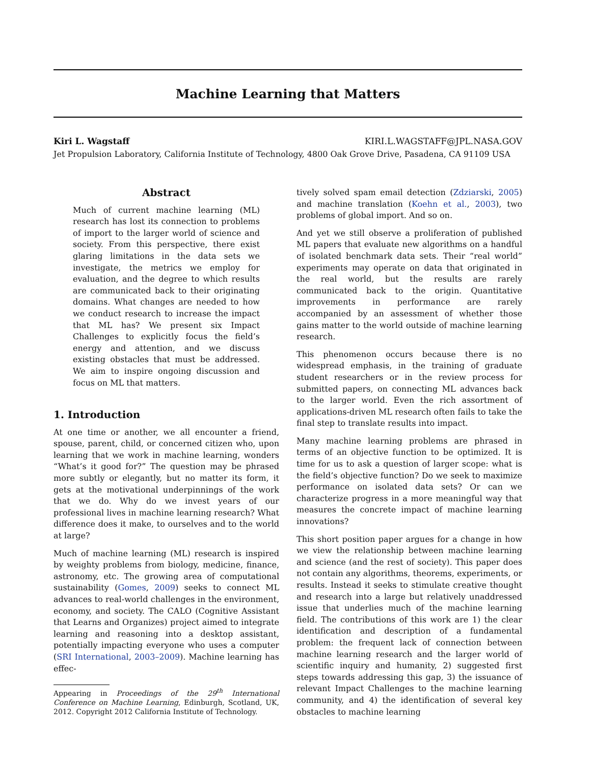Machine Learning that Matters
Kiri L. Wagstaff KIRI.L.WAGSTAFF@JPL.NASA.GOV
Jet Propulsion Laboratory, California Institute of Technology, 4800 Oak Grove Drive, Pasadena, CA 91109 USA
Abstract
Much of current machine learning (ML) research has lost its connection to problems of import to the larger world of science and society. From this perspective, there exist glaring limitations in the data sets we investigate, the metrics we employ for evaluation, and the degree to which results are communicated back to their originating domains. What changes are needed to how we conduct research to increase the impact that ML has? We present six Impact Challenges to explicitly focus the field’s energy and attention, and we discuss existing obstacles that must be addressed. We aim to inspire ongoing discussion and focus on ML that matters.
1. Introduction
At one time or another, we all encounter a friend, spouse, parent, child, or concerned citizen who, upon learning that we work in machine learning, wonders “What’s it good for?” The question may be phrased more subtly or elegantly, but no matter its form, it gets at the motivational underpinnings of the work that we do. Why do we invest years of our professional lives in machine learning research? What difference does it make, to ourselves and to the world at large?
Much of machine learning (ML) research is inspired by weighty problems from biology, medicine, finance, astronomy, etc. The growing area of computational sustainability (Gomes, 2009) seeks to connect ML advances to real-world challenges in the environment, economy, and society. The CALO (Cognitive Assistant that Learns and Organizes) project aimed to integrate learning and reasoning into a desktop assistant, potentially impacting everyone who uses a computer (SRI International, 2003–2009). Machine learning has effec-
Appearing in Proceedings of the 29<sup>th</sup> International Conference on Machine Learning, Edinburgh, Scotland, UK, 2012. Copyright 2012 California Institute of Technology.
tively solved spam email detection (Zdziarski, 2005) and machine translation (Koehn et al., 2003), two problems of global import. And so on.
And yet we still observe a proliferation of published ML papers that evaluate new algorithms on a handful of isolated benchmark data sets. Their “real world” experiments may operate on data that originated in the real world, but the results are rarely communicated back to the origin. Quantitative improvements in performance are rarely accompanied by an assessment of whether those gains matter to the world outside of machine learning research.
This phenomenon occurs because there is no widespread emphasis, in the training of graduate student researchers or in the review process for submitted papers, on connecting ML advances back to the larger world. Even the rich assortment of applications-driven ML research often fails to take the final step to translate results into impact.
Many machine learning problems are phrased in terms of an objective function to be optimized. It is time for us to ask a question of larger scope: what is the field’s objective function? Do we seek to maximize performance on isolated data sets? Or can we characterize progress in a more meaningful way that measures the concrete impact of machine learning innovations?
This short position paper argues for a change in how we view the relationship between machine learning and science (and the rest of society). This paper does not contain any algorithms, theorems, experiments, or results. Instead it seeks to stimulate creative thought and research into a large but relatively unaddressed issue that underlies much of the machine learning field. The contributions of this work are 1) the clear identification and description of a fundamental problem: the frequent lack of connection between machine learning research and the larger world of scientific inquiry and humanity, 2) suggested first steps towards addressing this gap, 3) the issuance of relevant Impact Challenges to the machine learning community, and 4) the identification of several key obstacles to machine learning